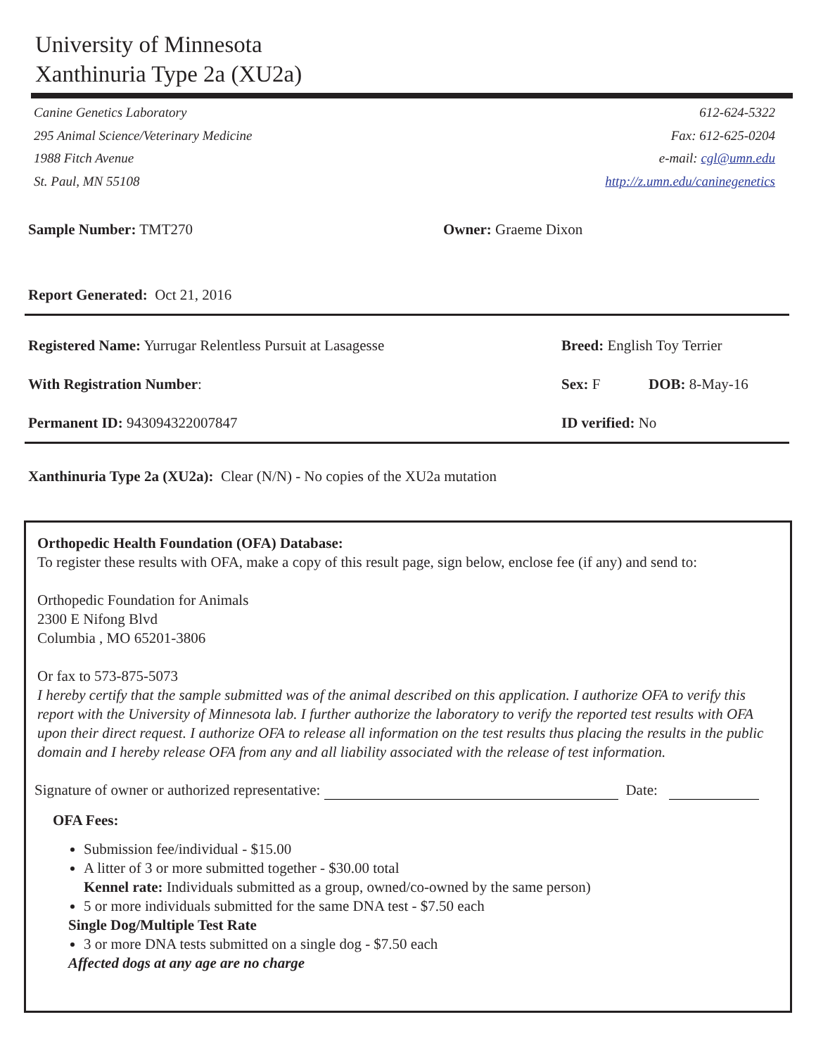University of Minnesota
Xanthinuria Type 2a (XU2a)
Canine Genetics Laboratory
295 Animal Science/Veterinary Medicine
1988 Fitch Avenue
St. Paul, MN 55108
612-624-5322
Fax: 612-625-0204
e-mail: cgl@umn.edu
http://z.umn.edu/caninegenetics
Sample Number: TMT270 Owner: Graeme Dixon
Report Generated: Oct 21, 2016
Registered Name: Yurrugar Relentless Pursuit at Lasagesse Breed: English Toy Terrier
With Registration Number: Sex: F DOB: 8-May-16
Permanent ID: 943094322007847 ID verified: No
Xanthinuria Type 2a (XU2a): Clear (N/N) - No copies of the XU2a mutation
Orthopedic Health Foundation (OFA) Database:
To register these results with OFA, make a copy of this result page, sign below, enclose fee (if any) and send to:
Orthopedic Foundation for Animals
2300 E Nifong Blvd
Columbia , MO 65201-3806
Or fax to 573-875-5073
I hereby certify that the sample submitted was of the animal described on this application. I authorize OFA to verify this report with the University of Minnesota lab. I further authorize the laboratory to verify the reported test results with OFA upon their direct request. I authorize OFA to release all information on the test results thus placing the results in the public domain and I hereby release OFA from any and all liability associated with the release of test information.
Signature of owner or authorized representative: Date:
OFA Fees:
Submission fee/individual - $15.00
A litter of 3 or more submitted together - $30.00 total
Kennel rate: Individuals submitted as a group, owned/co-owned by the same person)
5 or more individuals submitted for the same DNA test - $7.50 each
Single Dog/Multiple Test Rate
3 or more DNA tests submitted on a single dog - $7.50 each
Affected dogs at any age are no charge